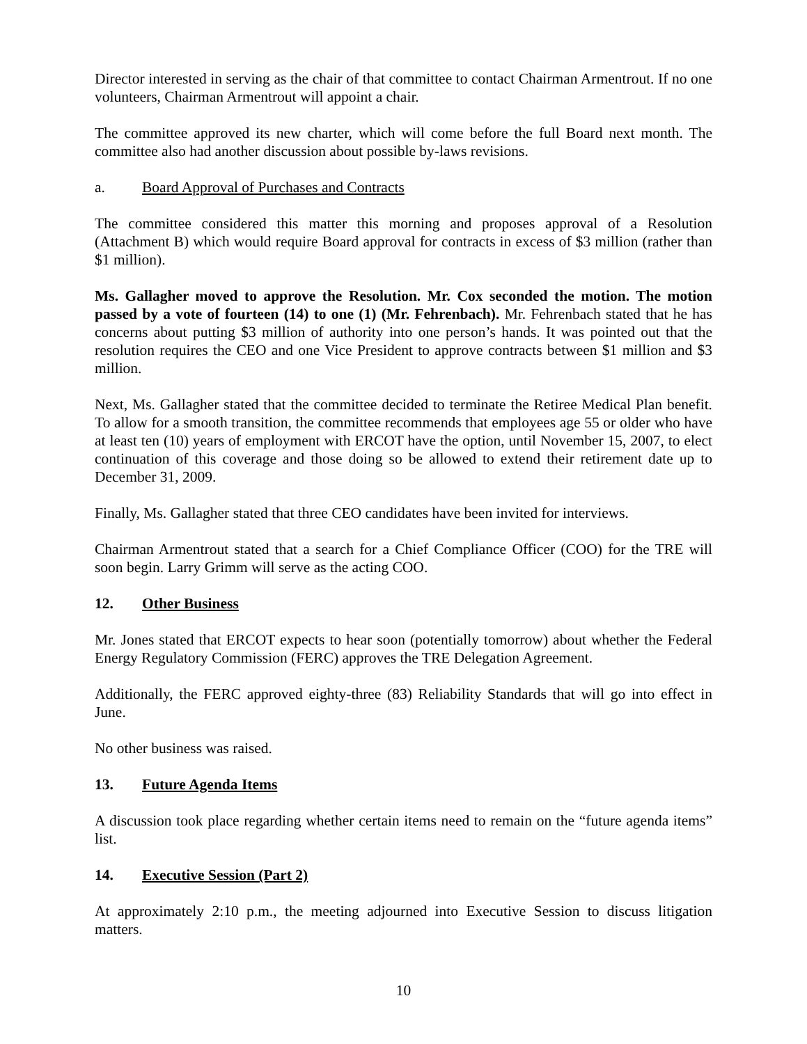Director interested in serving as the chair of that committee to contact Chairman Armentrout. If no one volunteers, Chairman Armentrout will appoint a chair.
The committee approved its new charter, which will come before the full Board next month. The committee also had another discussion about possible by-laws revisions.
a. Board Approval of Purchases and Contracts
The committee considered this matter this morning and proposes approval of a Resolution (Attachment B) which would require Board approval for contracts in excess of $3 million (rather than $1 million).
Ms. Gallagher moved to approve the Resolution. Mr. Cox seconded the motion. The motion passed by a vote of fourteen (14) to one (1) (Mr. Fehrenbach). Mr. Fehrenbach stated that he has concerns about putting $3 million of authority into one person’s hands. It was pointed out that the resolution requires the CEO and one Vice President to approve contracts between $1 million and $3 million.
Next, Ms. Gallagher stated that the committee decided to terminate the Retiree Medical Plan benefit. To allow for a smooth transition, the committee recommends that employees age 55 or older who have at least ten (10) years of employment with ERCOT have the option, until November 15, 2007, to elect continuation of this coverage and those doing so be allowed to extend their retirement date up to December 31, 2009.
Finally, Ms. Gallagher stated that three CEO candidates have been invited for interviews.
Chairman Armentrout stated that a search for a Chief Compliance Officer (COO) for the TRE will soon begin. Larry Grimm will serve as the acting COO.
12. Other Business
Mr. Jones stated that ERCOT expects to hear soon (potentially tomorrow) about whether the Federal Energy Regulatory Commission (FERC) approves the TRE Delegation Agreement.
Additionally, the FERC approved eighty-three (83) Reliability Standards that will go into effect in June.
No other business was raised.
13. Future Agenda Items
A discussion took place regarding whether certain items need to remain on the “future agenda items” list.
14. Executive Session (Part 2)
At approximately 2:10 p.m., the meeting adjourned into Executive Session to discuss litigation matters.
10